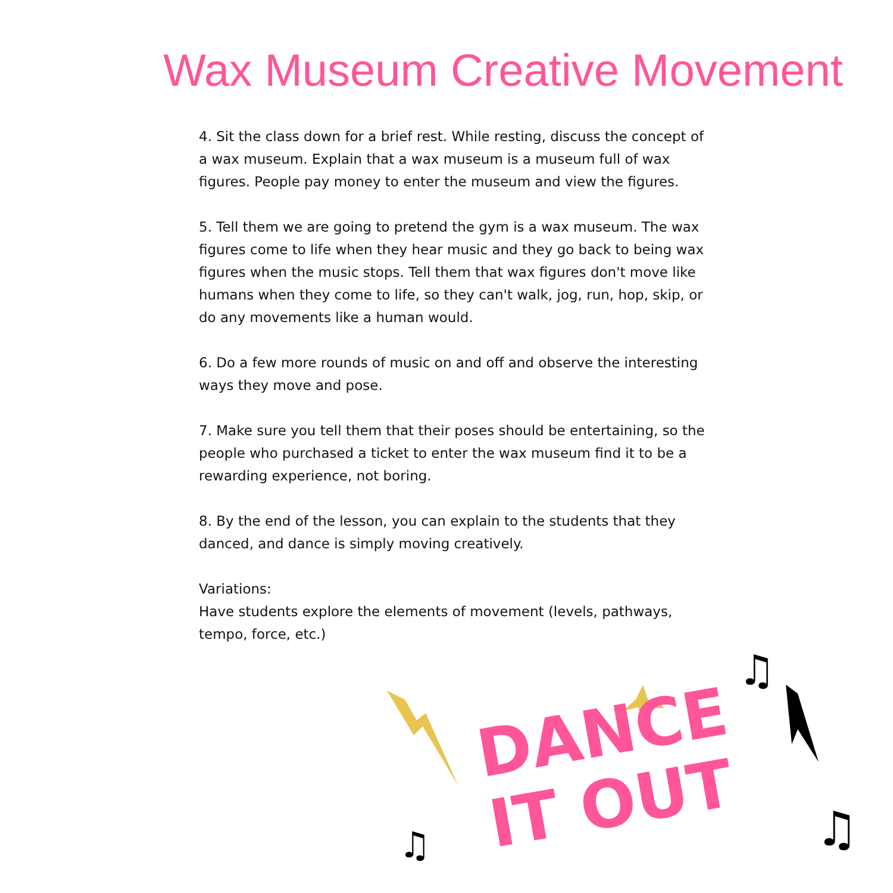Wax Museum Creative Movement
4. Sit the class down for a brief rest. While resting, discuss the concept of a wax museum. Explain that a wax museum is a museum full of wax figures. People pay money to enter the museum and view the figures.
5. Tell them we are going to pretend the gym is a wax museum. The wax figures come to life when they hear music and they go back to being wax figures when the music stops. Tell them that wax figures don't move like humans when they come to life, so they can't walk, jog, run, hop, skip, or do any movements like a human would.
6. Do a few more rounds of music on and off and observe the interesting ways they move and pose.
7. Make sure you tell them that their poses should be entertaining, so the people who purchased a ticket to enter the wax museum find it to be a rewarding experience, not boring.
8. By the end of the lesson, you can explain to the students that they danced, and dance is simply moving creatively.
Variations:
Have students explore the elements of movement (levels, pathways, tempo, force, etc.)
♫
♫
♫
DANCE
IT OUT